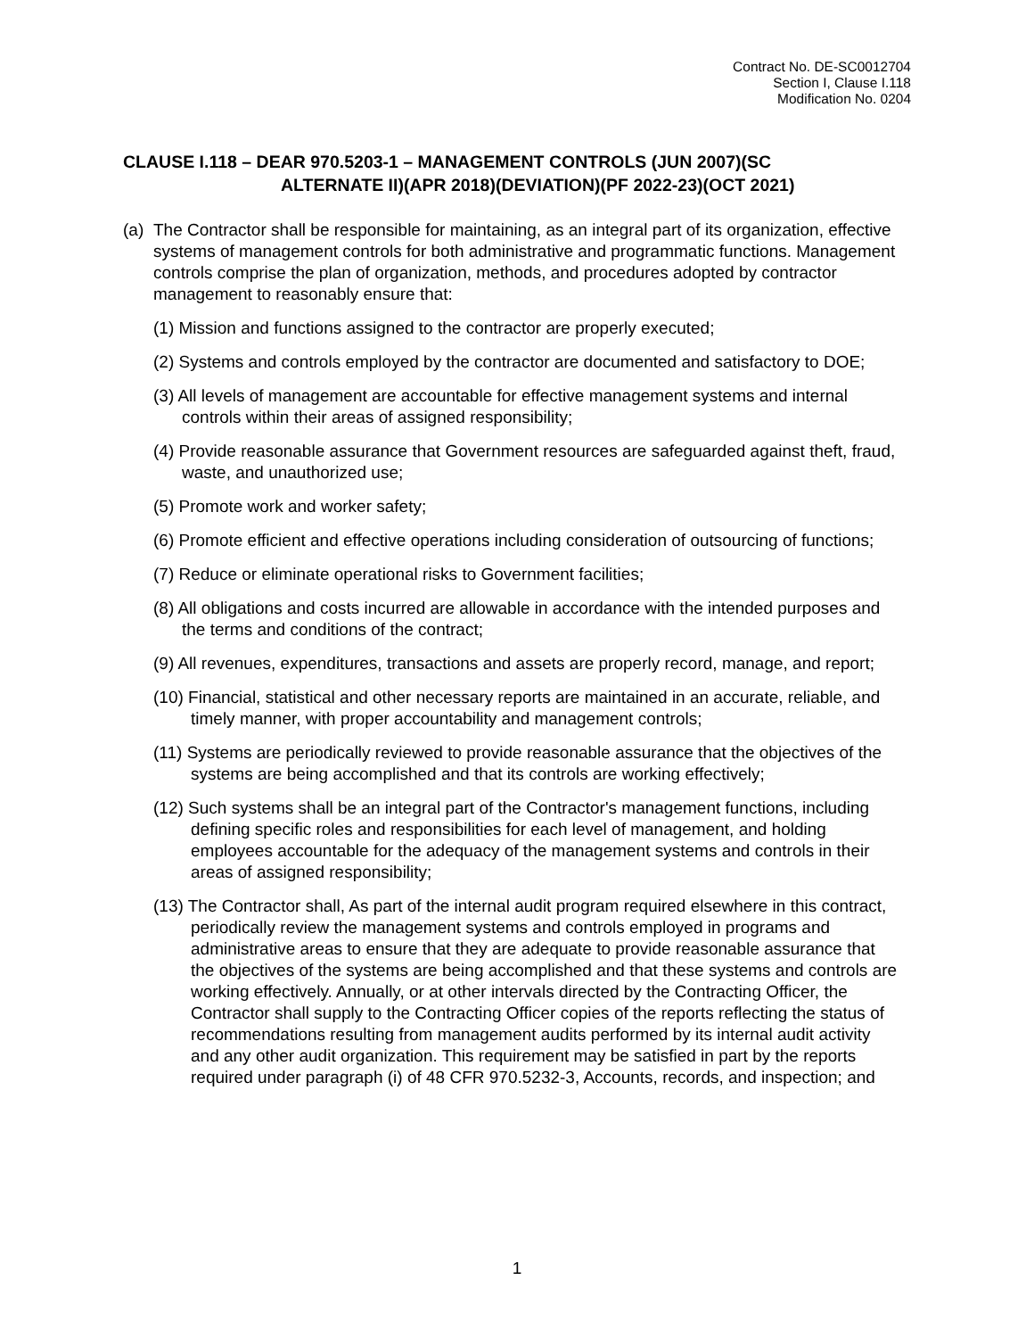Contract No. DE-SC0012704
Section I, Clause I.118
Modification No. 0204
CLAUSE I.118 – DEAR 970.5203-1 – MANAGEMENT CONTROLS (JUN 2007)(SC
ALTERNATE II)(APR 2018)(DEVIATION)(PF 2022-23)(OCT 2021)
(a)
The Contractor shall be responsible for maintaining, as an integral part of its organization, effective systems of management controls for both administrative and programmatic functions. Management controls comprise the plan of organization, methods, and procedures adopted by contractor management to reasonably ensure that:
(1) Mission and functions assigned to the contractor are properly executed;
(2) Systems and controls employed by the contractor are documented and satisfactory to DOE;
(3) All levels of management are accountable for effective management systems and internal controls within their areas of assigned responsibility;
(4) Provide reasonable assurance that Government resources are safeguarded against theft, fraud, waste, and unauthorized use;
(5) Promote work and worker safety;
(6) Promote efficient and effective operations including consideration of outsourcing of functions;
(7) Reduce or eliminate operational risks to Government facilities;
(8) All obligations and costs incurred are allowable in accordance with the intended purposes and the terms and conditions of the contract;
(9) All revenues, expenditures, transactions and assets are properly record, manage, and report;
(10) Financial, statistical and other necessary reports are maintained in an accurate, reliable, and timely manner, with proper accountability and management controls;
(11) Systems are periodically reviewed to provide reasonable assurance that the objectives of the systems are being accomplished and that its controls are working effectively;
(12) Such systems shall be an integral part of the Contractor's management functions, including defining specific roles and responsibilities for each level of management, and holding employees accountable for the adequacy of the management systems and controls in their areas of assigned responsibility;
(13) The Contractor shall, As part of the internal audit program required elsewhere in this contract, periodically review the management systems and controls employed in programs and administrative areas to ensure that they are adequate to provide reasonable assurance that the objectives of the systems are being accomplished and that these systems and controls are working effectively. Annually, or at other intervals directed by the Contracting Officer, the Contractor shall supply to the Contracting Officer copies of the reports reflecting the status of recommendations resulting from management audits performed by its internal audit activity and any other audit organization. This requirement may be satisfied in part by the reports required under paragraph (i) of 48 CFR 970.5232-3, Accounts, records, and inspection; and
1